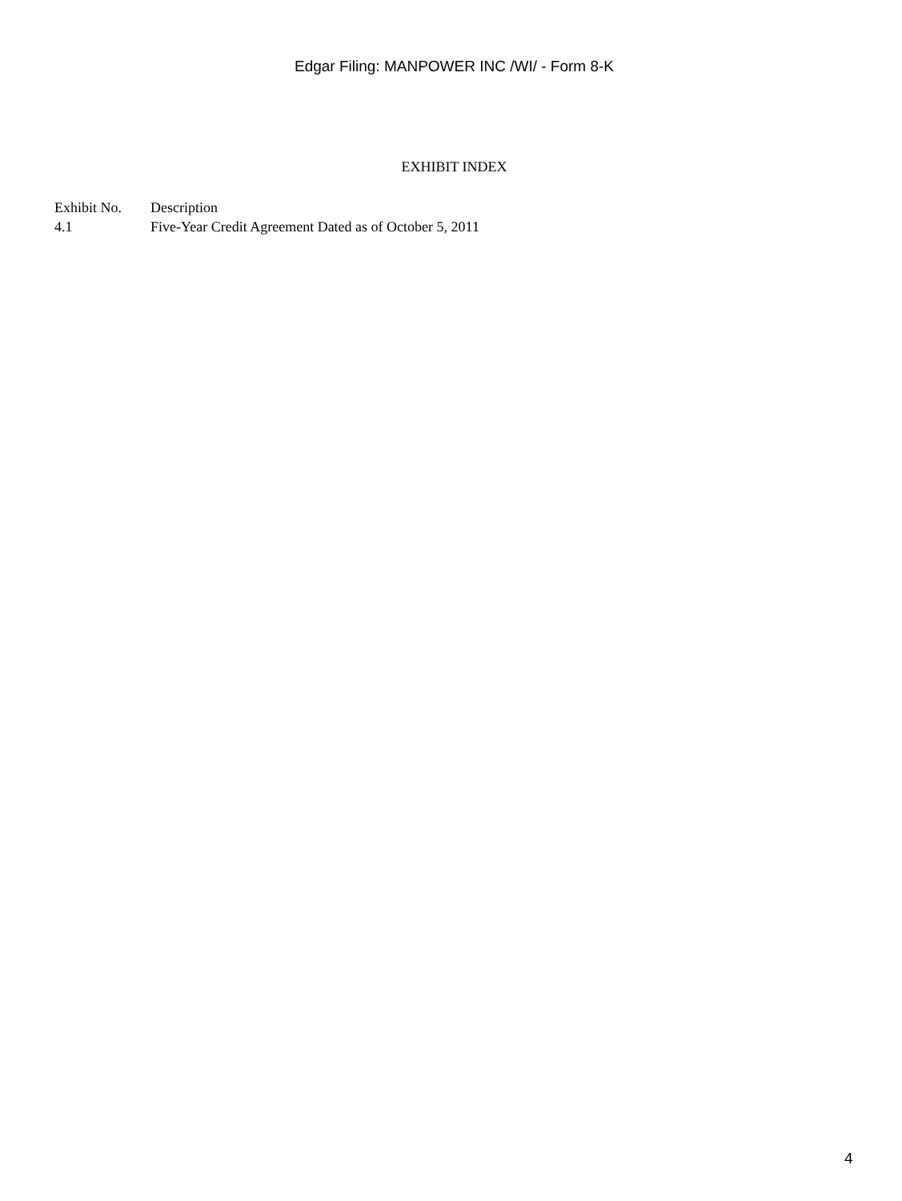Edgar Filing: MANPOWER INC /WI/ - Form 8-K
EXHIBIT INDEX
| Exhibit No. | Description |
| --- | --- |
| 4.1 | Five-Year Credit Agreement Dated as of October 5, 2011 |
4